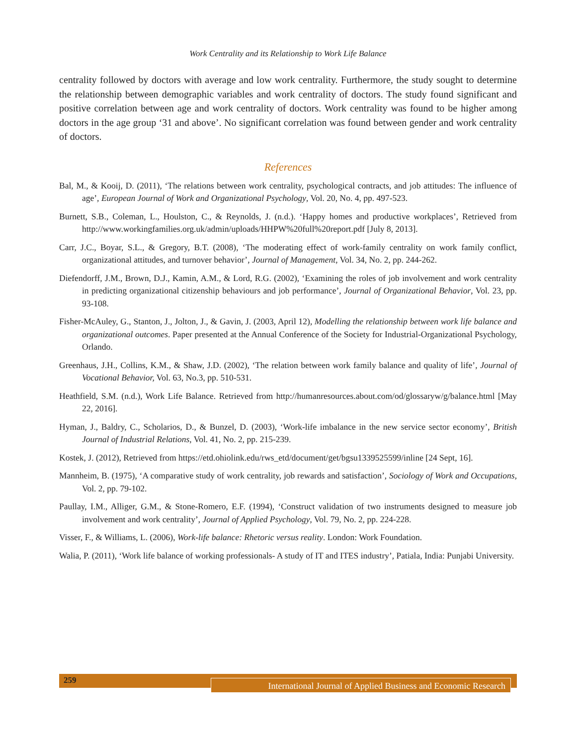Work Centrality and its Relationship to Work Life Balance
centrality followed by doctors with average and low work centrality. Furthermore, the study sought to determine the relationship between demographic variables and work centrality of doctors. The study found significant and positive correlation between age and work centrality of doctors. Work centrality was found to be higher among doctors in the age group ‘31 and above’. No significant correlation was found between gender and work centrality of doctors.
References
Bal, M., & Kooij, D. (2011), ‘The relations between work centrality, psychological contracts, and job attitudes: The influence of age’, European Journal of Work and Organizational Psychology, Vol. 20, No. 4, pp. 497-523.
Burnett, S.B., Coleman, L., Houlston, C., & Reynolds, J. (n.d.). ‘Happy homes and productive workplaces’, Retrieved from http://www.workingfamilies.org.uk/admin/uploads/HHPW%20full%20report.pdf [July 8, 2013].
Carr, J.C., Boyar, S.L., & Gregory, B.T. (2008), ‘The moderating effect of work-family centrality on work family conflict, organizational attitudes, and turnover behavior’, Journal of Management, Vol. 34, No. 2, pp. 244-262.
Diefendorff, J.M., Brown, D.J., Kamin, A.M., & Lord, R.G. (2002), ‘Examining the roles of job involvement and work centrality in predicting organizational citizenship behaviours and job performance’, Journal of Organizational Behavior, Vol. 23, pp. 93-108.
Fisher-McAuley, G., Stanton, J., Jolton, J., & Gavin, J. (2003, April 12), Modelling the relationship between work life balance and organizational outcomes. Paper presented at the Annual Conference of the Society for Industrial-Organizational Psychology, Orlando.
Greenhaus, J.H., Collins, K.M., & Shaw, J.D. (2002), ‘The relation between work family balance and quality of life’, Journal of Vocational Behavior, Vol. 63, No.3, pp. 510-531.
Heathfield, S.M. (n.d.), Work Life Balance. Retrieved from http://humanresources.about.com/od/glossaryw/g/balance.html [May 22, 2016].
Hyman, J., Baldry, C., Scholarios, D., & Bunzel, D. (2003), ‘Work-life imbalance in the new service sector economy’, British Journal of Industrial Relations, Vol. 41, No. 2, pp. 215-239.
Kostek, J. (2012), Retrieved from https://etd.ohiolink.edu/rws_etd/document/get/bgsu1339525599/inline [24 Sept, 16].
Mannheim, B. (1975), ‘A comparative study of work centrality, job rewards and satisfaction’, Sociology of Work and Occupations, Vol. 2, pp. 79-102.
Paullay, I.M., Alliger, G.M., & Stone-Romero, E.F. (1994), ‘Construct validation of two instruments designed to measure job involvement and work centrality’, Journal of Applied Psychology, Vol. 79, No. 2, pp. 224-228.
Visser, F., & Williams, L. (2006), Work-life balance: Rhetoric versus reality. London: Work Foundation.
Walia, P. (2011), ‘Work life balance of working professionals- A study of IT and ITES industry’, Patiala, India: Punjabi University.
259
International Journal of Applied Business and Economic Research